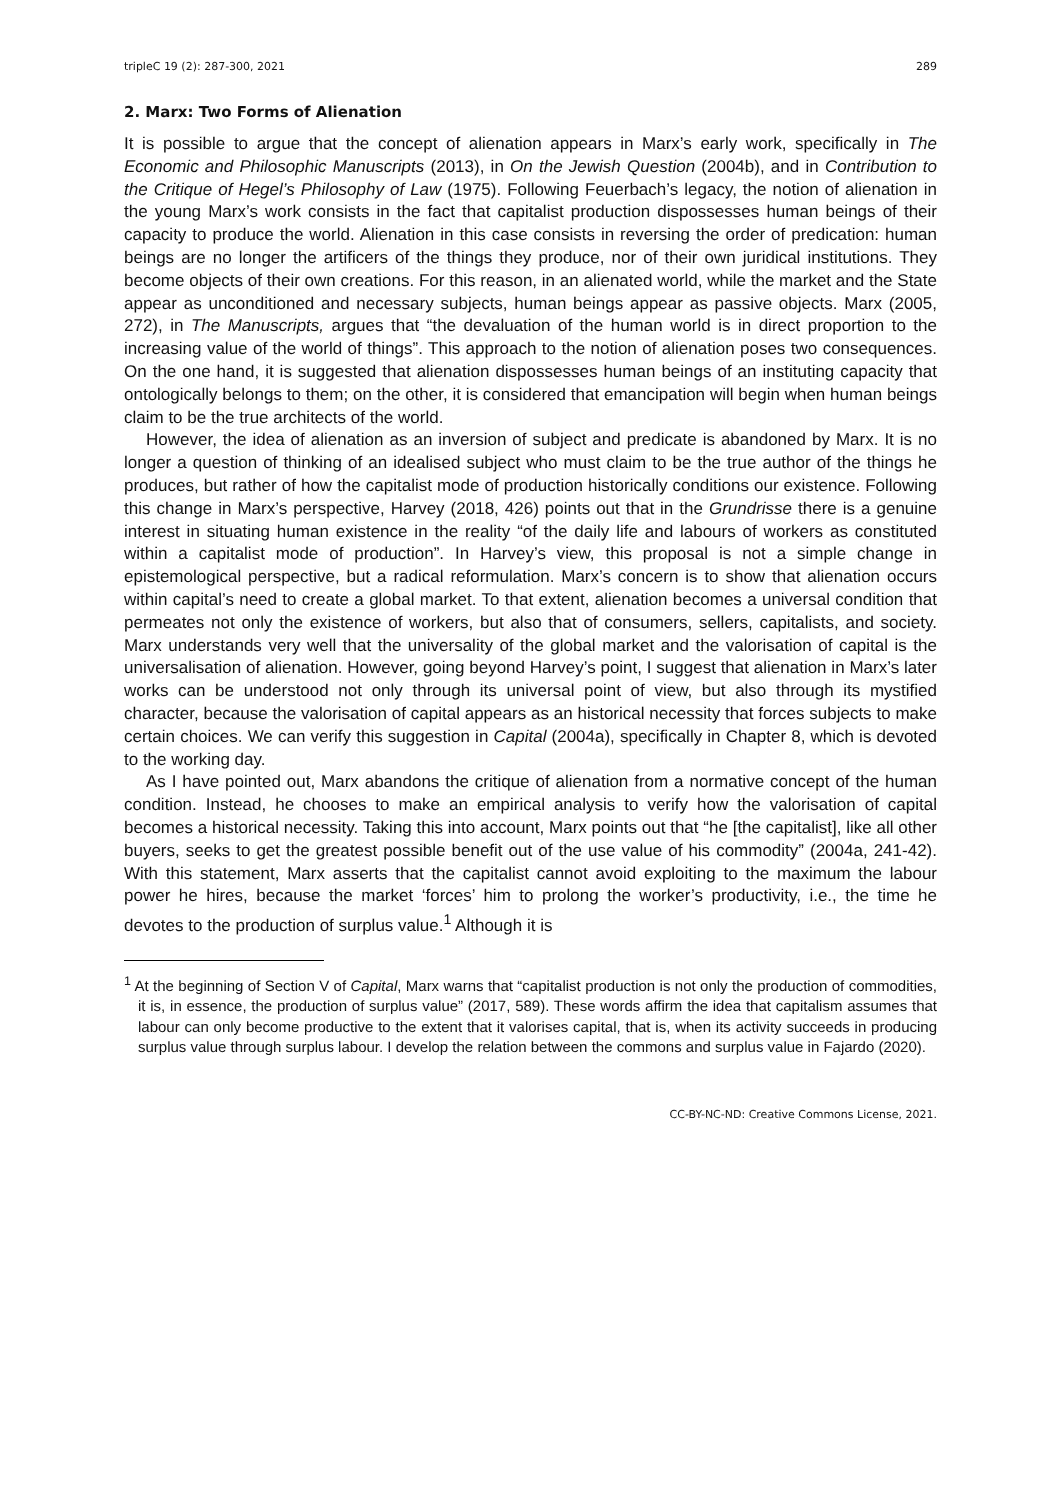tripleC 19 (2): 287-300, 2021 289
2. Marx: Two Forms of Alienation
It is possible to argue that the concept of alienation appears in Marx’s early work, specifically in The Economic and Philosophic Manuscripts (2013), in On the Jewish Question (2004b), and in Contribution to the Critique of Hegel’s Philosophy of Law (1975). Following Feuerbach’s legacy, the notion of alienation in the young Marx’s work consists in the fact that capitalist production dispossesses human beings of their capacity to produce the world. Alienation in this case consists in reversing the order of predication: human beings are no longer the artificers of the things they produce, nor of their own juridical institutions. They become objects of their own creations. For this reason, in an alienated world, while the market and the State appear as unconditioned and necessary subjects, human beings appear as passive objects. Marx (2005, 272), in The Manuscripts, argues that “the devaluation of the human world is in direct proportion to the increasing value of the world of things”. This approach to the notion of alienation poses two consequences. On the one hand, it is suggested that alienation dispossesses human beings of an instituting capacity that ontologically belongs to them; on the other, it is considered that emancipation will begin when human beings claim to be the true architects of the world.
However, the idea of alienation as an inversion of subject and predicate is abandoned by Marx. It is no longer a question of thinking of an idealised subject who must claim to be the true author of the things he produces, but rather of how the capitalist mode of production historically conditions our existence. Following this change in Marx’s perspective, Harvey (2018, 426) points out that in the Grundrisse there is a genuine interest in situating human existence in the reality “of the daily life and labours of workers as constituted within a capitalist mode of production”. In Harvey’s view, this proposal is not a simple change in epistemological perspective, but a radical reformulation. Marx’s concern is to show that alienation occurs within capital’s need to create a global market. To that extent, alienation becomes a universal condition that permeates not only the existence of workers, but also that of consumers, sellers, capitalists, and society. Marx understands very well that the universality of the global market and the valorisation of capital is the universalisation of alienation. However, going beyond Harvey’s point, I suggest that alienation in Marx’s later works can be understood not only through its universal point of view, but also through its mystified character, because the valorisation of capital appears as an historical necessity that forces subjects to make certain choices. We can verify this suggestion in Capital (2004a), specifically in Chapter 8, which is devoted to the working day.
As I have pointed out, Marx abandons the critique of alienation from a normative concept of the human condition. Instead, he chooses to make an empirical analysis to verify how the valorisation of capital becomes a historical necessity. Taking this into account, Marx points out that “he [the capitalist], like all other buyers, seeks to get the greatest possible benefit out of the use value of his commodity” (2004a, 241-42). With this statement, Marx asserts that the capitalist cannot avoid exploiting to the maximum the labour power he hires, because the market ‘forces’ him to prolong the worker’s productivity, i.e., the time he devotes to the production of surplus value.<sup>1</sup> Although it is
<sup>1</sup> At the beginning of Section V of Capital, Marx warns that “capitalist production is not only the production of commodities, it is, in essence, the production of surplus value” (2017, 589). These words affirm the idea that capitalism assumes that labour can only become productive to the extent that it valorises capital, that is, when its activity succeeds in producing surplus value through surplus labour. I develop the relation between the commons and surplus value in Fajardo (2020).
CC-BY-NC-ND: Creative Commons License, 2021.